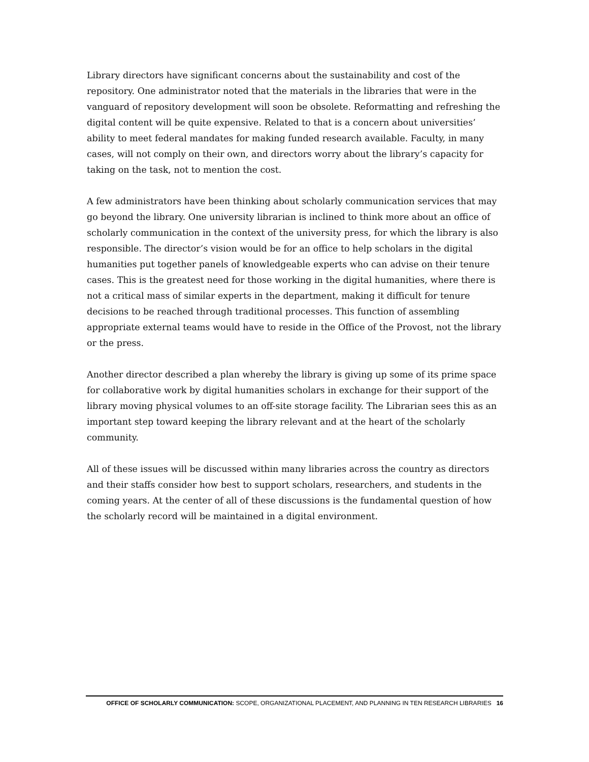Library directors have significant concerns about the sustainability and cost of the repository. One administrator noted that the materials in the libraries that were in the vanguard of repository development will soon be obsolete. Reformatting and refreshing the digital content will be quite expensive. Related to that is a concern about universities’ ability to meet federal mandates for making funded research available. Faculty, in many cases, will not comply on their own, and directors worry about the library’s capacity for taking on the task, not to mention the cost.
A few administrators have been thinking about scholarly communication services that may go beyond the library. One university librarian is inclined to think more about an office of scholarly communication in the context of the university press, for which the library is also responsible. The director’s vision would be for an office to help scholars in the digital humanities put together panels of knowledgeable experts who can advise on their tenure cases. This is the greatest need for those working in the digital humanities, where there is not a critical mass of similar experts in the department, making it difficult for tenure decisions to be reached through traditional processes. This function of assembling appropriate external teams would have to reside in the Office of the Provost, not the library or the press.
Another director described a plan whereby the library is giving up some of its prime space for collaborative work by digital humanities scholars in exchange for their support of the library moving physical volumes to an off-site storage facility. The Librarian sees this as an important step toward keeping the library relevant and at the heart of the scholarly community.
All of these issues will be discussed within many libraries across the country as directors and their staffs consider how best to support scholars, researchers, and students in the coming years. At the center of all of these discussions is the fundamental question of how the scholarly record will be maintained in a digital environment.
OFFICE OF SCHOLARLY COMMUNICATION: SCOPE, ORGANIZATIONAL PLACEMENT, AND PLANNING IN TEN RESEARCH LIBRARIES 16